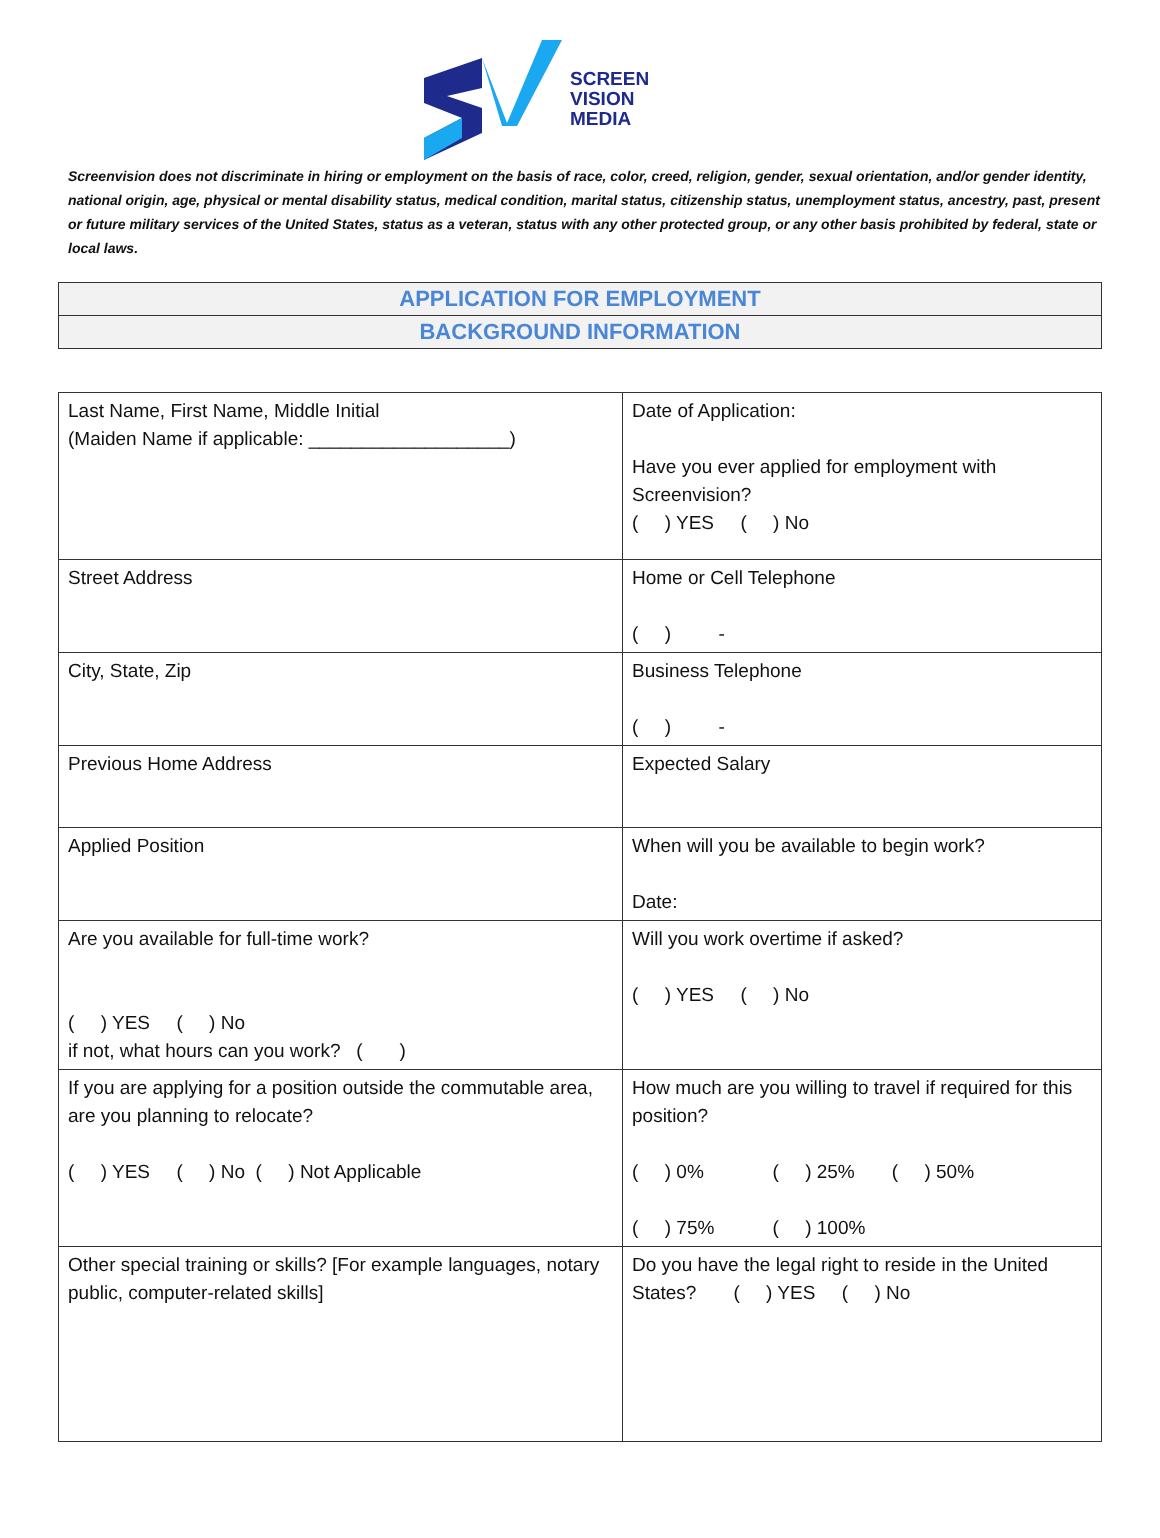SCREEN
VISION
MEDIA
Screenvision does not discriminate in hiring or employment on the basis of race, color, creed, religion, gender, sexual orientation, and/or gender identity, national origin, age, physical or mental disability status, medical condition, marital status, citizenship status, unemployment status, ancestry, past, present or future military services of the United States, status as a veteran, status with any other protected group, or any other basis prohibited by federal, state or local laws.
APPLICATION FOR EMPLOYMENT
BACKGROUND INFORMATION
| Last Name, First Name, Middle Initial (Maiden Name if applicable: ___________________) | Date of Application: Have you ever applied for employment with Screenvision? ( ) YES ( ) No |
| Street Address | Home or Cell Telephone ( ) - |
| City, State, Zip | Business Telephone ( ) - |
| Previous Home Address | Expected Salary |
| Applied Position | When will you be available to begin work? Date: |
| Are you available for full-time work? ( ) YES ( ) No if not, what hours can you work? ( ) | Will you work overtime if asked? ( ) YES ( ) No |
| If you are applying for a position outside the commutable area, are you planning to relocate? ( ) YES ( ) No ( ) Not Applicable | How much are you willing to travel if required for this position? ( ) 0% ( ) 25% ( ) 50% ( ) 75% ( ) 100% |
| Other special training or skills? [For example languages, notary public, computer-related skills] | Do you have the legal right to reside in the United States? ( ) YES ( ) No |